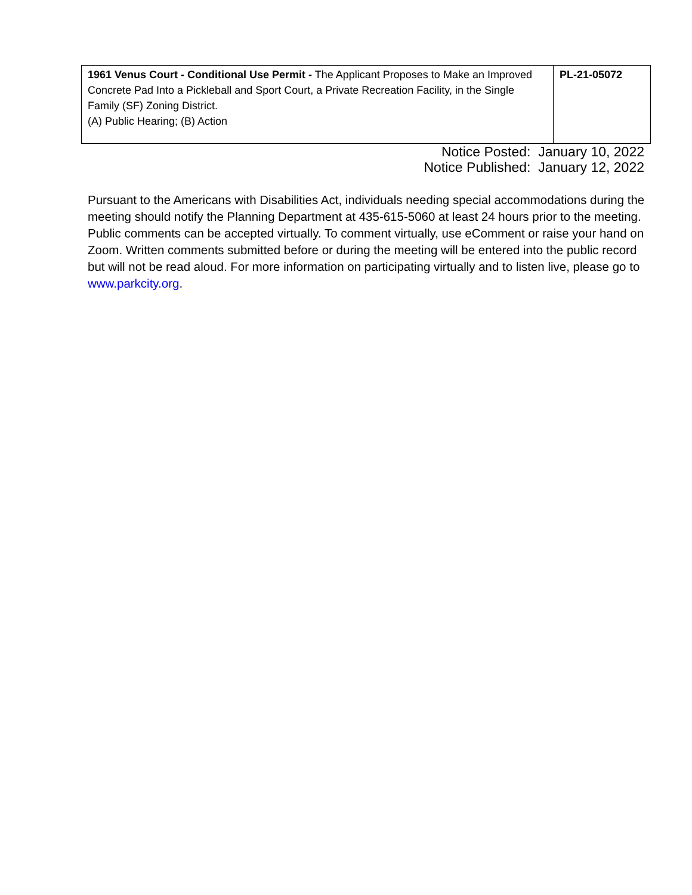| 1961 Venus Court - Conditional Use Permit - The Applicant Proposes to Make an Improved Concrete Pad Into a Pickleball and Sport Court, a Private Recreation Facility, in the Single Family (SF) Zoning District. (A) Public Hearing; (B) Action | PL-21-05072 |
Notice Posted: January 10, 2022
Notice Published: January 12, 2022
Pursuant to the Americans with Disabilities Act, individuals needing special accommodations during the meeting should notify the Planning Department at 435-615-5060 at least 24 hours prior to the meeting. Public comments can be accepted virtually. To comment virtually, use eComment or raise your hand on Zoom. Written comments submitted before or during the meeting will be entered into the public record but will not be read aloud. For more information on participating virtually and to listen live, please go to www.parkcity.org.